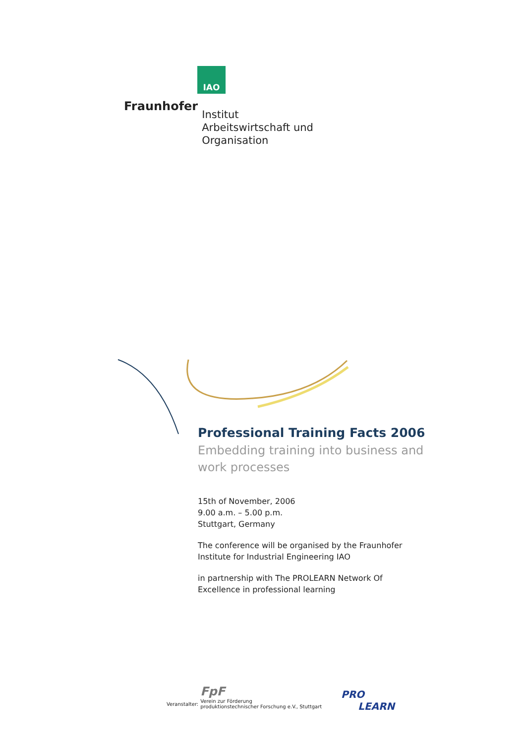IAO
Fraunhofer
Institut
Arbeitswirtschaft und
Organisation
Professional Training Facts 2006
Embedding training into business and work processes
15th of November, 2006
9.00 a.m. – 5.00 p.m.
Stuttgart, Germany
The conference will be organised by the Fraunhofer Institute for Industrial Engineering IAO
in partnership with The PROLEARN Network Of Excellence in professional learning
Veranstalter:
FpF
Verein zur Förderung
produktionstechnischer Forschung e.V., Stuttgart
PRO
LEARN